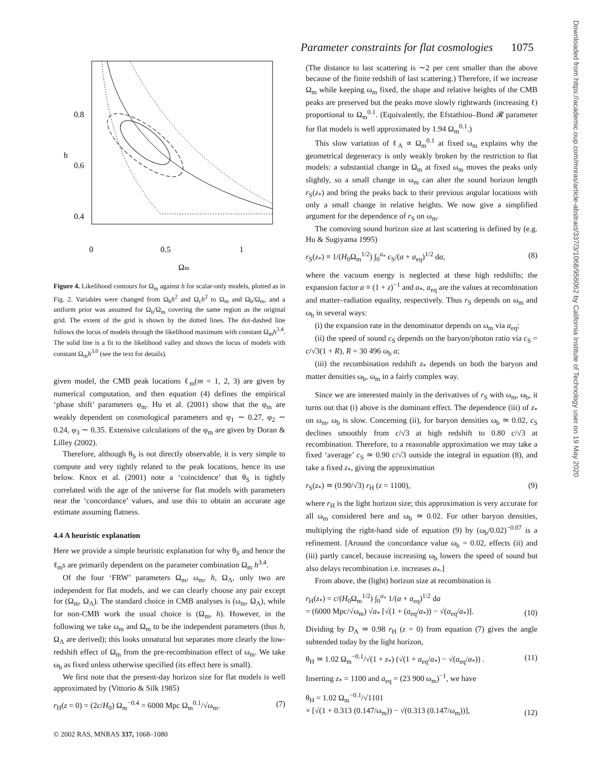Parameter constraints for flat cosmologies 1075
0.8
0.6
0.4
h
0
0.5
1
Ωm
Figure 4. Likelihood contours for Ω<sub>m</sub> against h for scalar-only models, plotted as in Fig. 2. Variables were changed from Ω<sub>b</sub>h<sup>2</sup> and Ω<sub>c</sub>h<sup>2</sup> to Ω<sub>m</sub> and Ω<sub>b</sub>/Ω<sub>m</sub>, and a uniform prior was assumed for Ω<sub>b</sub>/Ω<sub>m</sub> covering the same region as the original grid. The extent of the grid is shown by the dotted lines. The dot-dashed line follows the locus of models through the likelihood maximum with constant Ω<sub>m</sub>h<sup>3.4</sup>. The solid line is a fit to the likelihood valley and shows the locus of models with constant Ω<sub>m</sub>h<sup>3.0</sup> (see the text for details).
given model, the CMB peak locations ℓ<sub>m</sub>(m = 1, 2, 3) are given by numerical computation, and then equation (4) defines the empirical ‘phase shift’ parameters φ<sub>m</sub>. Hu et al. (2001) show that the φ<sub>m</sub> are weakly dependent on cosmological parameters and φ<sub>1</sub> ∼ 0.27, φ<sub>2</sub> ∼ 0.24, φ<sub>3</sub> ∼ 0.35. Extensive calculations of the φ<sub>m</sub> are given by Doran & Lilley (2002).
Therefore, although θ<sub>S</sub> is not directly observable, it is very simple to compute and very tightly related to the peak locations, hence its use below. Knox et al. (2001) note a ‘coincidence’ that θ<sub>S</sub> is tightly correlated with the age of the universe for flat models with parameters near the ‘concordance’ values, and use this to obtain an accurate age estimate assuming flatness.
4.4 A heuristic explanation
Here we provide a simple heuristic explanation for why θ<sub>S</sub> and hence the ℓ<sub>m</sub>s are primarily dependent on the parameter combination Ω<sub>m</sub> h<sup>3.4</sup>.
Of the four ‘FRW’ parameters Ω<sub>m</sub>, ω<sub>m</sub>, h, Ω<sub>Λ</sub>, only two are independent for flat models, and we can clearly choose any pair except for (Ω<sub>m</sub>, Ω<sub>Λ</sub>). The standard choice in CMB analyses is (ω<sub>m</sub>, Ω<sub>Λ</sub>), while for non-CMB work the usual choice is (Ω<sub>m</sub>, h). However, in the following we take ω<sub>m</sub> and Ω<sub>m</sub> to be the independent parameters (thus h, Ω<sub>Λ</sub> are derived); this looks unnatural but separates more clearly the low-redshift effect of Ω<sub>m</sub> from the pre-recombination effect of ω<sub>m</sub>. We take ω<sub>b</sub> as fixed unless otherwise specified (its effect here is small).
We first note that the present-day horizon size for flat models is well approximated by (Vittorio & Silk 1985)
r<sub>H</sub>(z = 0) = (2c/H<sub>0</sub>) Ω<sub>m</sub><sup>−0.4</sup> = 6000 Mpc Ω<sub>m</sub><sup>0.1</sup>/√ω<sub>m</sub>. (7)
(The distance to last scattering is ∼2 per cent smaller than the above because of the finite redshift of last scattering.) Therefore, if we increase Ω<sub>m</sub> while keeping ω<sub>m</sub> fixed, the shape and relative heights of the CMB peaks are preserved but the peaks move slowly rightwards (increasing ℓ) proportional to Ω<sub>m</sub><sup>0.1</sup>. (Equivalently, the Efstathiou–Bond 𝓡 parameter for flat models is well approximated by 1.94 Ω<sub>m</sub><sup>0.1</sup>.)
This slow variation of ℓ<sub>A</sub> ∝ Ω<sub>m</sub><sup>0.1</sup> at fixed ω<sub>m</sub> explains why the geometrical degeneracy is only weakly broken by the restriction to flat models: a substantial change in Ω<sub>m</sub> at fixed ω<sub>m</sub> moves the peaks only slightly, so a small change in ω<sub>m</sub> can alter the sound horizon length r<sub>S</sub>(z<sub>*</sub>) and bring the peaks back to their previous angular locations with only a small change in relative heights. We now give a simplified argument for the dependence of r<sub>S</sub> on ω<sub>m</sub>.
The comoving sound horizon size at last scattering is defined by (e.g. Hu & Sugiyama 1995)
r<sub>S</sub>(z<sub>*</sub>) ≡ 1/(H<sub>0</sub>Ω<sub>m</sub><sup>1/2</sup>) ∫<sub>0</sub><sup>a<sub>*</sub></sup> c<sub>S</sub>/(a + a<sub>eq</sub>)<sup>1/2</sup> da, (8)
where the vacuum energy is neglected at these high redshifts; the expansion factor a ≡ (1 + z)<sup>−1</sup> and a<sub>*</sub>, a<sub>eq</sub> are the values at recombination and matter–radiation equality, respectively. Thus r<sub>S</sub> depends on ω<sub>m</sub> and ω<sub>b</sub> in several ways:
(i) the expansion rate in the denominator depends on ω<sub>m</sub> via a<sub>eq</sub>;
(ii) the speed of sound c<sub>S</sub> depends on the baryon/photon ratio via c<sub>S</sub> = c/√3(1 + R), R = 30 496 ω<sub>b</sub> a;
(iii) the recombination redshift z<sub>*</sub> depends on both the baryon and matter densities ω<sub>b</sub>, ω<sub>m</sub> in a fairly complex way.
Since we are interested mainly in the derivatives of r<sub>S</sub> with ω<sub>m</sub>, ω<sub>b</sub>, it turns out that (i) above is the dominant effect. The dependence (iii) of z<sub>*</sub> on ω<sub>m</sub>, ω<sub>b</sub> is slow. Concerning (ii), for baryon densities ω<sub>b</sub> ≃ 0.02, c<sub>S</sub> declines smoothly from c/√3 at high redshift to 0.80 c/√3 at recombination. Therefore, to a reasonable approximation we may take a fixed ‘average’ c<sub>S</sub> ≃ 0.90 c/√3 outside the integral in equation (8), and take a fixed z<sub>*</sub>, giving the approximation
r<sub>S</sub>(z<sub>*</sub>) ≃ (0.90/√3) r<sub>H</sub> (z = 1100), (9)
where r<sub>H</sub> is the light horizon size; this approximation is very accurate for all ω<sub>m</sub> considered here and ω<sub>b</sub> ≃ 0.02. For other baryon densities, multiplying the right-hand side of equation (9) by (ω<sub>b</sub>/0.02)<sup>−0.07</sup> is a refinement. [Around the concordance value ω<sub>b</sub> = 0.02, effects (ii) and (iii) partly cancel, because increasing ω<sub>b</sub> lowers the speed of sound but also delays recombination i.e. increases a<sub>*</sub>.]
From above, the (light) horizon size at recombination is
r<sub>H</sub>(z<sub>*</sub>) = c/(H<sub>0</sub>Ω<sub>m</sub><sup>1/2</sup>) ∫<sub>0</sub><sup>a<sub>*</sub></sup> 1/(a + a<sub>eq</sub>)<sup>1/2</sup> da
= (6000 Mpc/√ω<sub>m</sub>) √a<sub>*</sub> [√(1 + (a<sub>eq</sub>/a<sub>*</sub>)) − √(a<sub>eq</sub>/a<sub>*</sub>)]. (10)
Dividing by D<sub>A</sub> ≃ 0.98 r<sub>H</sub> (z = 0) from equation (7) gives the angle subtended today by the light horizon,
θ<sub>H</sub> ≃ 1.02 Ω<sub>m</sub><sup>−0.1</sup>/√(1 + z<sub>*</sub>) (√(1 + a<sub>eq</sub>/a<sub>*</sub>) − √(a<sub>eq</sub>/a<sub>*</sub>)) . (11)
Inserting z<sub>*</sub> = 1100 and a<sub>eq</sub> = (23 900 ω<sub>m</sub>)<sup>−1</sup>, we have
θ<sub>H</sub> = 1.02 Ω<sub>m</sub><sup>−0.1</sup>/√1101
× [√(1 + 0.313 (0.147/ω<sub>m</sub>)) − √(0.313 (0.147/ω<sub>m</sub>))], (12)
Downloaded from https://academic.oup.com/mnras/article-abstract/337/3/1068/956062 by California Institute of Technology user on 19 May 2020
© 2002 RAS, MNRAS 337, 1068–1080